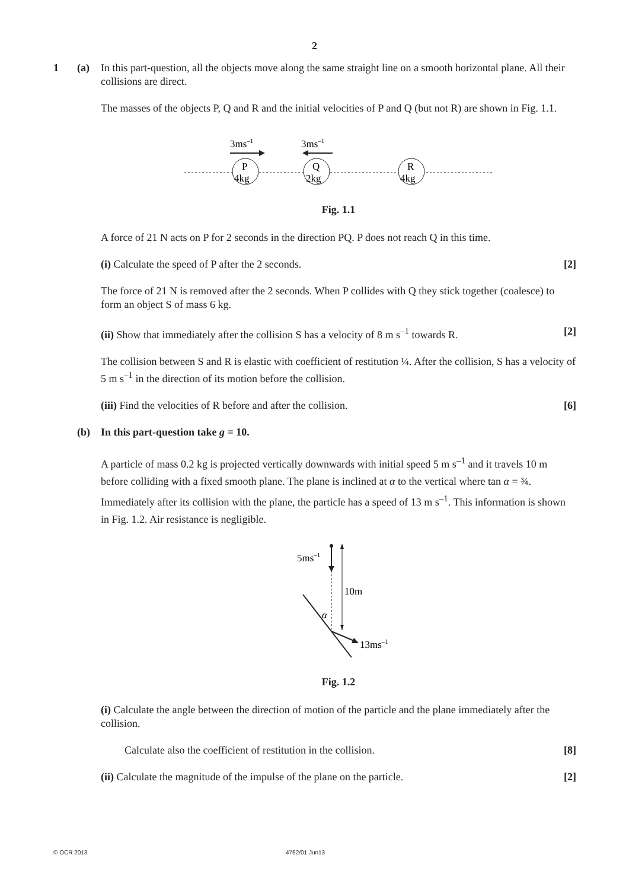2
1 (a) In this part-question, all the objects move along the same straight line on a smooth horizontal plane. All their collisions are direct.
The masses of the objects P, Q and R and the initial velocities of P and Q (but not R) are shown in Fig. 1.1.
P
4kg
Q
2kg
R
4kg
3ms–1
3ms–1
Fig. 1.1
A force of 21 N acts on P for 2 seconds in the direction PQ. P does not reach Q in this time.
(i) Calculate the speed of P after the 2 seconds. [2]
The force of 21 N is removed after the 2 seconds. When P collides with Q they stick together (coalesce) to form an object S of mass 6 kg.
(ii) Show that immediately after the collision S has a velocity of 8 m s<sup>–1</sup> towards R. [2]
The collision between S and R is elastic with coefficient of restitution ¼. After the collision, S has a velocity of 5 m s<sup>–1</sup> in the direction of its motion before the collision.
(iii) Find the velocities of R before and after the collision. [6]
(b) In this part-question take g = 10.
A particle of mass 0.2 kg is projected vertically downwards with initial speed 5 m s<sup>–1</sup> and it travels 10 m before colliding with a fixed smooth plane. The plane is inclined at α to the vertical where tan α = ¾. Immediately after its collision with the plane, the particle has a speed of 13 m s<sup>–1</sup>. This information is shown in Fig. 1.2. Air resistance is negligible.
5ms–1
10m
α
13ms–1
Fig. 1.2
(i) Calculate the angle between the direction of motion of the particle and the plane immediately after the collision.
Calculate also the coefficient of restitution in the collision. [8]
(ii) Calculate the magnitude of the impulse of the plane on the particle. [2]
© OCR 2013 4762/01 Jun13